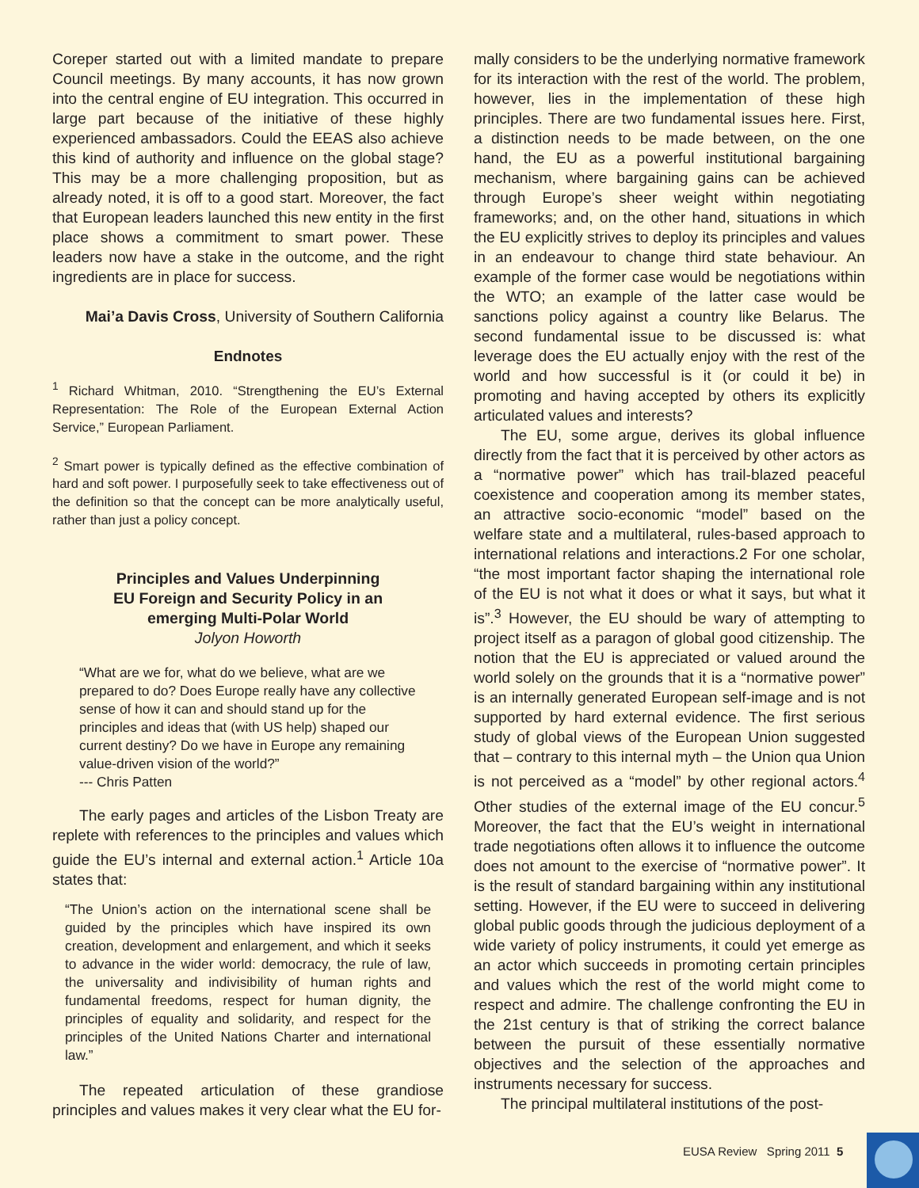Coreper started out with a limited mandate to prepare Council meetings. By many accounts, it has now grown into the central engine of EU integration. This occurred in large part because of the initiative of these highly experienced ambassadors. Could the EEAS also achieve this kind of authority and influence on the global stage? This may be a more challenging proposition, but as already noted, it is off to a good start. Moreover, the fact that European leaders launched this new entity in the first place shows a commitment to smart power. These leaders now have a stake in the outcome, and the right ingredients are in place for success.
Mai’a Davis Cross, University of Southern California
Endnotes
<sup>1</sup> Richard Whitman, 2010. “Strengthening the EU’s External Representation: The Role of the European External Action Service,” European Parliament.
<sup>2</sup> Smart power is typically defined as the effective combination of hard and soft power. I purposefully seek to take effectiveness out of the definition so that the concept can be more analytically useful, rather than just a policy concept.
Principles and Values Underpinning
EU Foreign and Security Policy in an
emerging Multi-Polar World
Jolyon Howorth
“What are we for, what do we believe, what are we prepared to do? Does Europe really have any collective sense of how it can and should stand up for the principles and ideas that (with US help) shaped our current destiny? Do we have in Europe any remaining value-driven vision of the world?”
--- Chris Patten
The early pages and articles of the Lisbon Treaty are replete with references to the principles and values which guide the EU’s internal and external action.<sup>1</sup> Article 10a states that:
“The Union’s action on the international scene shall be guided by the principles which have inspired its own creation, development and enlargement, and which it seeks to advance in the wider world: democracy, the rule of law, the universality and indivisibility of human rights and fundamental freedoms, respect for human dignity, the principles of equality and solidarity, and respect for the principles of the United Nations Charter and international law.”
The repeated articulation of these grandiose principles and values makes it very clear what the EU for-
mally considers to be the underlying normative framework for its interaction with the rest of the world. The problem, however, lies in the implementation of these high principles. There are two fundamental issues here. First, a distinction needs to be made between, on the one hand, the EU as a powerful institutional bargaining mechanism, where bargaining gains can be achieved through Europe’s sheer weight within negotiating frameworks; and, on the other hand, situations in which the EU explicitly strives to deploy its principles and values in an endeavour to change third state behaviour. An example of the former case would be negotiations within the WTO; an example of the latter case would be sanctions policy against a country like Belarus. The second fundamental issue to be discussed is: what leverage does the EU actually enjoy with the rest of the world and how successful is it (or could it be) in promoting and having accepted by others its explicitly articulated values and interests?
The EU, some argue, derives its global influence directly from the fact that it is perceived by other actors as a “normative power” which has trail-blazed peaceful coexistence and cooperation among its member states, an attractive socio-economic “model” based on the welfare state and a multilateral, rules-based approach to international relations and interactions.2 For one scholar, “the most important factor shaping the international role of the EU is not what it does or what it says, but what it is”.<sup>3</sup> However, the EU should be wary of attempting to project itself as a paragon of global good citizenship. The notion that the EU is appreciated or valued around the world solely on the grounds that it is a “normative power” is an internally generated European self-image and is not supported by hard external evidence. The first serious study of global views of the European Union suggested that – contrary to this internal myth – the Union qua Union is not perceived as a “model” by other regional actors.<sup>4</sup> Other studies of the external image of the EU concur.<sup>5</sup> Moreover, the fact that the EU’s weight in international trade negotiations often allows it to influence the outcome does not amount to the exercise of “normative power”. It is the result of standard bargaining within any institutional setting. However, if the EU were to succeed in delivering global public goods through the judicious deployment of a wide variety of policy instruments, it could yet emerge as an actor which succeeds in promoting certain principles and values which the rest of the world might come to respect and admire. The challenge confronting the EU in the 21st century is that of striking the correct balance between the pursuit of these essentially normative objectives and the selection of the approaches and instruments necessary for success.
The principal multilateral institutions of the post-
EUSA Review Spring 2011 5